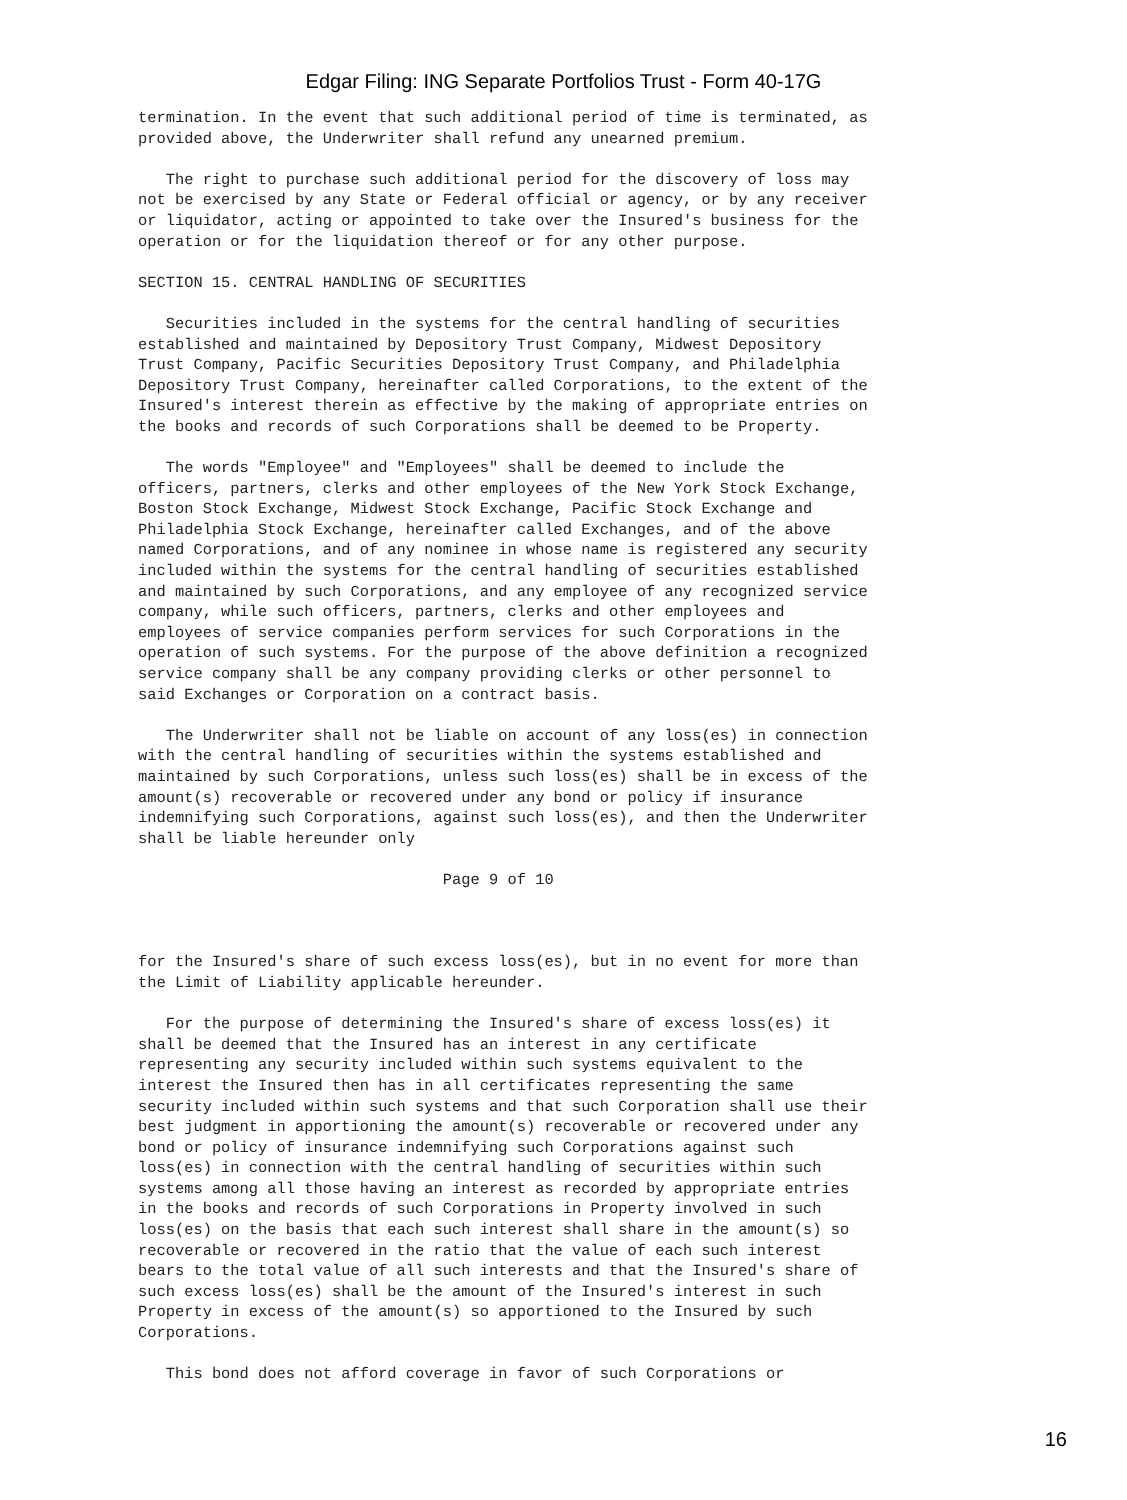Edgar Filing: ING Separate Portfolios Trust - Form 40-17G
termination. In the event that such additional period of time is terminated, as
provided above, the Underwriter shall refund any unearned premium.

   The right to purchase such additional period for the discovery of loss may
not be exercised by any State or Federal official or agency, or by any receiver
or liquidator, acting or appointed to take over the Insured's business for the
operation or for the liquidation thereof or for any other purpose.

SECTION 15. CENTRAL HANDLING OF SECURITIES

   Securities included in the systems for the central handling of securities
established and maintained by Depository Trust Company, Midwest Depository
Trust Company, Pacific Securities Depository Trust Company, and Philadelphia
Depository Trust Company, hereinafter called Corporations, to the extent of the
Insured's interest therein as effective by the making of appropriate entries on
the books and records of such Corporations shall be deemed to be Property.

   The words "Employee" and "Employees" shall be deemed to include the
officers, partners, clerks and other employees of the New York Stock Exchange,
Boston Stock Exchange, Midwest Stock Exchange, Pacific Stock Exchange and
Philadelphia Stock Exchange, hereinafter called Exchanges, and of the above
named Corporations, and of any nominee in whose name is registered any security
included within the systems for the central handling of securities established
and maintained by such Corporations, and any employee of any recognized service
company, while such officers, partners, clerks and other employees and
employees of service companies perform services for such Corporations in the
operation of such systems. For the purpose of the above definition a recognized
service company shall be any company providing clerks or other personnel to
said Exchanges or Corporation on a contract basis.

   The Underwriter shall not be liable on account of any loss(es) in connection
with the central handling of securities within the systems established and
maintained by such Corporations, unless such loss(es) shall be in excess of the
amount(s) recoverable or recovered under any bond or policy if insurance
indemnifying such Corporations, against such loss(es), and then the Underwriter
shall be liable hereunder only

                                 Page 9 of 10



for the Insured's share of such excess loss(es), but in no event for more than
the Limit of Liability applicable hereunder.

   For the purpose of determining the Insured's share of excess loss(es) it
shall be deemed that the Insured has an interest in any certificate
representing any security included within such systems equivalent to the
interest the Insured then has in all certificates representing the same
security included within such systems and that such Corporation shall use their
best judgment in apportioning the amount(s) recoverable or recovered under any
bond or policy of insurance indemnifying such Corporations against such
loss(es) in connection with the central handling of securities within such
systems among all those having an interest as recorded by appropriate entries
in the books and records of such Corporations in Property involved in such
loss(es) on the basis that each such interest shall share in the amount(s) so
recoverable or recovered in the ratio that the value of each such interest
bears to the total value of all such interests and that the Insured's share of
such excess loss(es) shall be the amount of the Insured's interest in such
Property in excess of the amount(s) so apportioned to the Insured by such
Corporations.

   This bond does not afford coverage in favor of such Corporations or
16